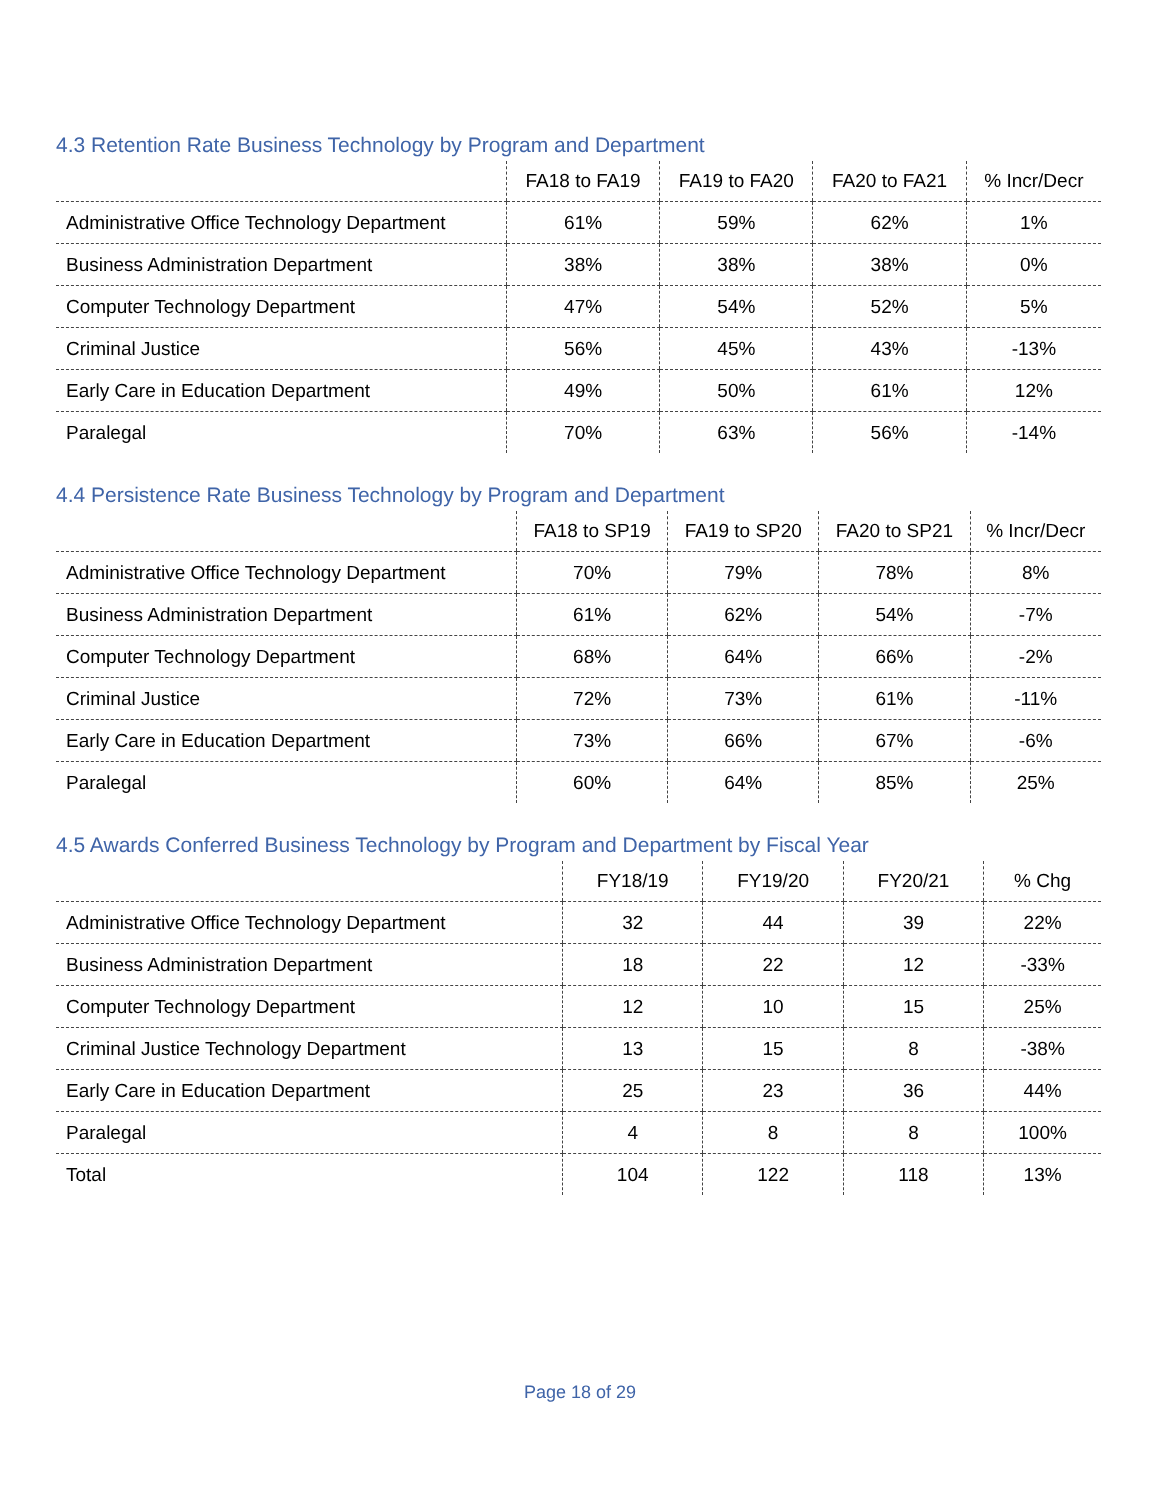4.3 Retention Rate Business Technology by Program and Department
| | FA18 to FA19 | FA19 to FA20 | FA20 to FA21 | % Incr/Decr |
| --- | --- | --- | --- | --- |
| Administrative Office Technology Department | 61% | 59% | 62% | 1% |
| Business Administration Department | 38% | 38% | 38% | 0% |
| Computer Technology Department | 47% | 54% | 52% | 5% |
| Criminal Justice | 56% | 45% | 43% | -13% |
| Early Care in Education Department | 49% | 50% | 61% | 12% |
| Paralegal | 70% | 63% | 56% | -14% |
4.4 Persistence Rate Business Technology by Program and Department
| | FA18 to SP19 | FA19 to SP20 | FA20 to SP21 | % Incr/Decr |
| --- | --- | --- | --- | --- |
| Administrative Office Technology Department | 70% | 79% | 78% | 8% |
| Business Administration Department | 61% | 62% | 54% | -7% |
| Computer Technology Department | 68% | 64% | 66% | -2% |
| Criminal Justice | 72% | 73% | 61% | -11% |
| Early Care in Education Department | 73% | 66% | 67% | -6% |
| Paralegal | 60% | 64% | 85% | 25% |
4.5 Awards Conferred Business Technology by Program and Department by Fiscal Year
| | FY18/19 | FY19/20 | FY20/21 | % Chg |
| --- | --- | --- | --- | --- |
| Administrative Office Technology Department | 32 | 44 | 39 | 22% |
| Business Administration Department | 18 | 22 | 12 | -33% |
| Computer Technology Department | 12 | 10 | 15 | 25% |
| Criminal Justice Technology Department | 13 | 15 | 8 | -38% |
| Early Care in Education Department | 25 | 23 | 36 | 44% |
| Paralegal | 4 | 8 | 8 | 100% |
| Total | 104 | 122 | 118 | 13% |
Page 18 of 29